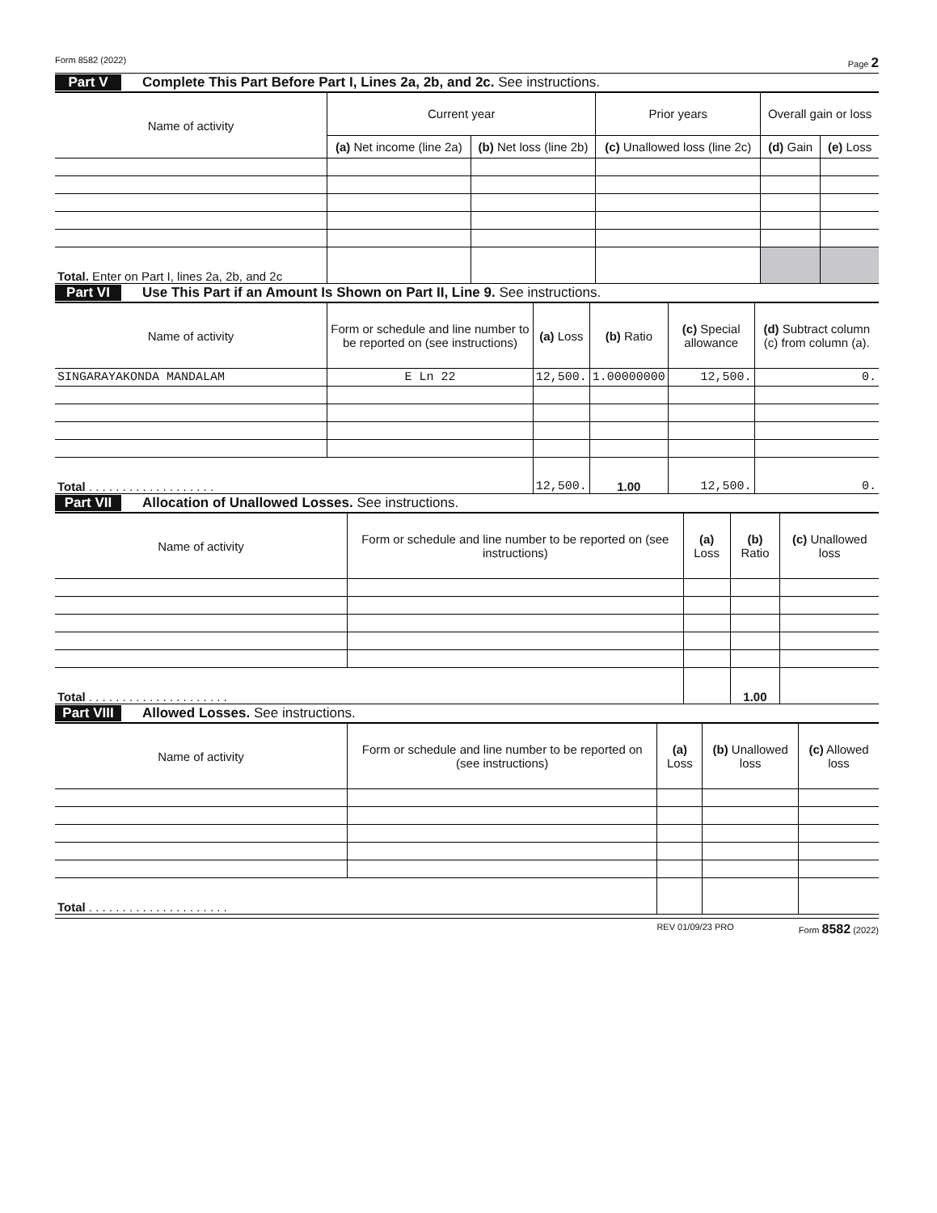Form 8582 (2022) Page 2
Part V Complete This Part Before Part I, Lines 2a, 2b, and 2c. See instructions.
| Name of activity | Current year | | Prior years | Overall gain or loss | |
| --- | --- | --- | --- | --- | --- |
| | (a) Net income (line 2a) | (b) Net loss (line 2b) | (c) Unallowed loss (line 2c) | (d) Gain | (e) Loss |
| Total. Enter on Part I, lines 2a, 2b, and 2c | | | | | |
Part VI Use This Part if an Amount Is Shown on Part II, Line 9. See instructions.
| Name of activity | Form or schedule and line number to be reported on (see instructions) | (a) Loss | (b) Ratio | (c) Special allowance | (d) Subtract column (c) from column (a). |
| --- | --- | --- | --- | --- | --- |
| SINGARAYAKONDA MANDALAM | E Ln 22 | 12,500. | 1.00000000 | 12,500. | 0. |
| Total . . . . . . . . . . . . . . . . . . . | | 12,500. | 1.00 | 12,500. | 0. |
Part VII Allocation of Unallowed Losses. See instructions.
| Name of activity | Form or schedule and line number to be reported on (see instructions) | (a) Loss | (b) Ratio | (c) Unallowed loss |
| --- | --- | --- | --- | --- |
| Total . . . . . . . . . . . . . . . . . . . . . | | | 1.00 | |
Part VIII Allowed Losses. See instructions.
| Name of activity | Form or schedule and line number to be reported on (see instructions) | (a) Loss | (b) Unallowed loss | (c) Allowed loss |
| --- | --- | --- | --- | --- |
| Total . . . . . . . . . . . . . . . . . . . . . | | | | |
REV 01/09/23 PRO Form 8582 (2022)